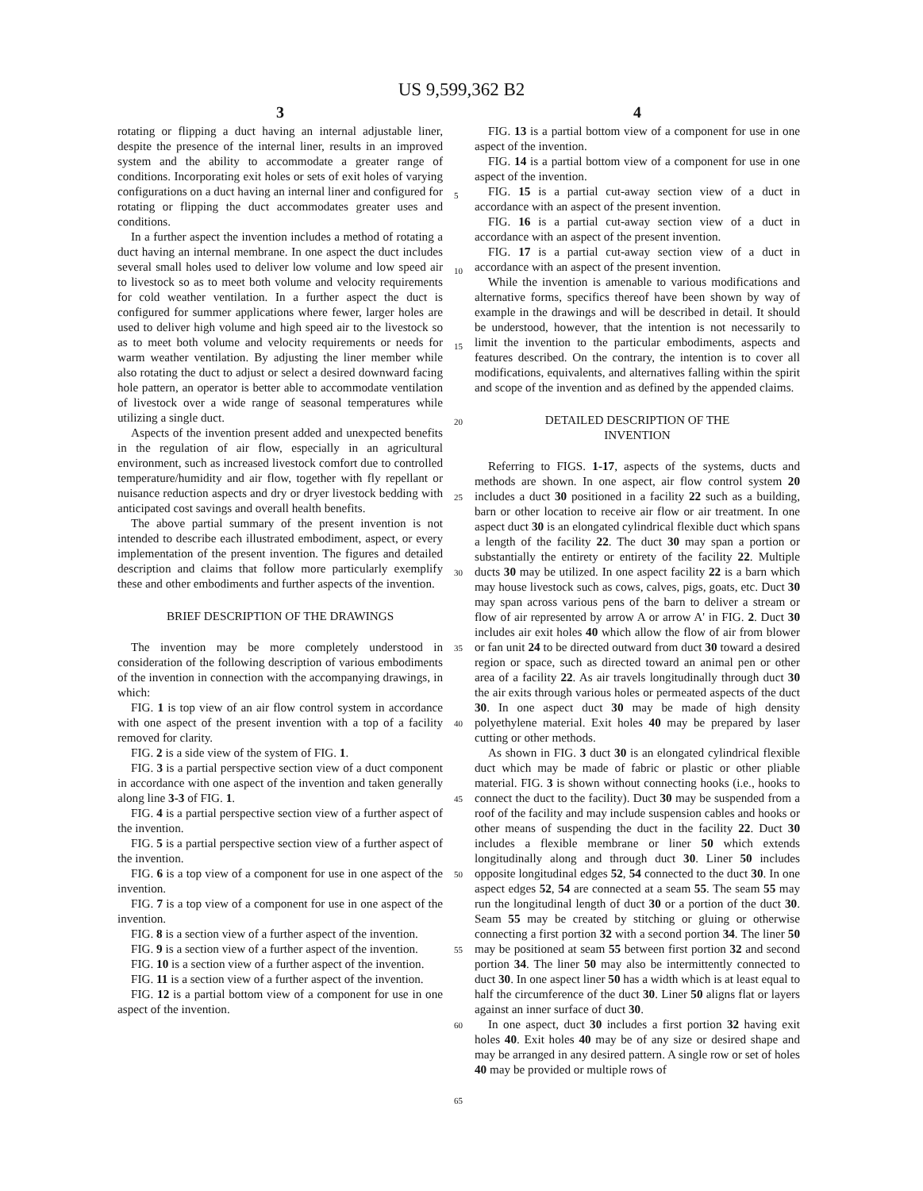US 9,599,362 B2
3
rotating or flipping a duct having an internal adjustable liner, despite the presence of the internal liner, results in an improved system and the ability to accommodate a greater range of conditions. Incorporating exit holes or sets of exit holes of varying configurations on a duct having an internal liner and configured for rotating or flipping the duct accommodates greater uses and conditions.
In a further aspect the invention includes a method of rotating a duct having an internal membrane. In one aspect the duct includes several small holes used to deliver low volume and low speed air to livestock so as to meet both volume and velocity requirements for cold weather ventilation. In a further aspect the duct is configured for summer applications where fewer, larger holes are used to deliver high volume and high speed air to the livestock so as to meet both volume and velocity requirements or needs for warm weather ventilation. By adjusting the liner member while also rotating the duct to adjust or select a desired downward facing hole pattern, an operator is better able to accommodate ventilation of livestock over a wide range of seasonal temperatures while utilizing a single duct.
Aspects of the invention present added and unexpected benefits in the regulation of air flow, especially in an agricultural environment, such as increased livestock comfort due to controlled temperature/humidity and air flow, together with fly repellant or nuisance reduction aspects and dry or dryer livestock bedding with anticipated cost savings and overall health benefits.
The above partial summary of the present invention is not intended to describe each illustrated embodiment, aspect, or every implementation of the present invention. The figures and detailed description and claims that follow more particularly exemplify these and other embodiments and further aspects of the invention.
BRIEF DESCRIPTION OF THE DRAWINGS
The invention may be more completely understood in consideration of the following description of various embodiments of the invention in connection with the accompanying drawings, in which:
FIG. 1 is top view of an air flow control system in accordance with one aspect of the present invention with a top of a facility removed for clarity.
FIG. 2 is a side view of the system of FIG. 1.
FIG. 3 is a partial perspective section view of a duct component in accordance with one aspect of the invention and taken generally along line 3-3 of FIG. 1.
FIG. 4 is a partial perspective section view of a further aspect of the invention.
FIG. 5 is a partial perspective section view of a further aspect of the invention.
FIG. 6 is a top view of a component for use in one aspect of the invention.
FIG. 7 is a top view of a component for use in one aspect of the invention.
FIG. 8 is a section view of a further aspect of the invention.
FIG. 9 is a section view of a further aspect of the invention.
FIG. 10 is a section view of a further aspect of the invention.
FIG. 11 is a section view of a further aspect of the invention.
FIG. 12 is a partial bottom view of a component for use in one aspect of the invention.
4
FIG. 13 is a partial bottom view of a component for use in one aspect of the invention.
FIG. 14 is a partial bottom view of a component for use in one aspect of the invention.
FIG. 15 is a partial cut-away section view of a duct in accordance with an aspect of the present invention.
FIG. 16 is a partial cut-away section view of a duct in accordance with an aspect of the present invention.
FIG. 17 is a partial cut-away section view of a duct in accordance with an aspect of the present invention.
While the invention is amenable to various modifications and alternative forms, specifics thereof have been shown by way of example in the drawings and will be described in detail. It should be understood, however, that the intention is not necessarily to limit the invention to the particular embodiments, aspects and features described. On the contrary, the intention is to cover all modifications, equivalents, and alternatives falling within the spirit and scope of the invention and as defined by the appended claims.
DETAILED DESCRIPTION OF THE
INVENTION
Referring to FIGS. 1-17, aspects of the systems, ducts and methods are shown. In one aspect, air flow control system 20 includes a duct 30 positioned in a facility 22 such as a building, barn or other location to receive air flow or air treatment. In one aspect duct 30 is an elongated cylindrical flexible duct which spans a length of the facility 22. The duct 30 may span a portion or substantially the entirety or entirety of the facility 22. Multiple ducts 30 may be utilized. In one aspect facility 22 is a barn which may house livestock such as cows, calves, pigs, goats, etc. Duct 30 may span across various pens of the barn to deliver a stream or flow of air represented by arrow A or arrow A' in FIG. 2. Duct 30 includes air exit holes 40 which allow the flow of air from blower or fan unit 24 to be directed outward from duct 30 toward a desired region or space, such as directed toward an animal pen or other area of a facility 22. As air travels longitudinally through duct 30 the air exits through various holes or permeated aspects of the duct 30. In one aspect duct 30 may be made of high density polyethylene material. Exit holes 40 may be prepared by laser cutting or other methods.
As shown in FIG. 3 duct 30 is an elongated cylindrical flexible duct which may be made of fabric or plastic or other pliable material. FIG. 3 is shown without connecting hooks (i.e., hooks to connect the duct to the facility). Duct 30 may be suspended from a roof of the facility and may include suspension cables and hooks or other means of suspending the duct in the facility 22. Duct 30 includes a flexible membrane or liner 50 which extends longitudinally along and through duct 30. Liner 50 includes opposite longitudinal edges 52, 54 connected to the duct 30. In one aspect edges 52, 54 are connected at a seam 55. The seam 55 may run the longitudinal length of duct 30 or a portion of the duct 30. Seam 55 may be created by stitching or gluing or otherwise connecting a first portion 32 with a second portion 34. The liner 50 may be positioned at seam 55 between first portion 32 and second portion 34. The liner 50 may also be intermittently connected to duct 30. In one aspect liner 50 has a width which is at least equal to half the circumference of the duct 30. Liner 50 aligns flat or layers against an inner surface of duct 30.
In one aspect, duct 30 includes a first portion 32 having exit holes 40. Exit holes 40 may be of any size or desired shape and may be arranged in any desired pattern. A single row or set of holes 40 may be provided or multiple rows of
5
10
15
20
25
30
35
40
45
50
55
60
65